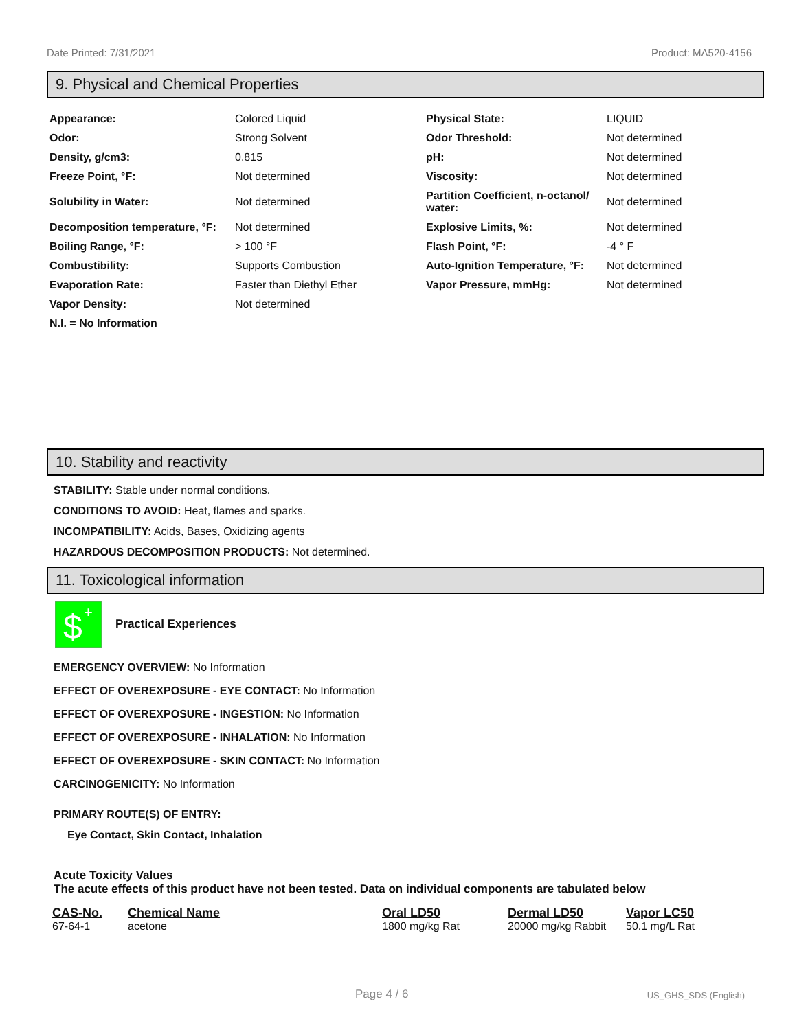Date Printed: 7/31/2021 Product: MA520-4156
9. Physical and Chemical Properties
| Appearance: | Colored Liquid | Physical State: | LIQUID |
| Odor: | Strong Solvent | Odor Threshold: | Not determined |
| Density, g/cm3: | 0.815 | pH: | Not determined |
| Freeze Point, °F: | Not determined | Viscosity: | Not determined |
| Solubility in Water: | Not determined | Partition Coefficient, n-octanol/ water: | Not determined |
| Decomposition temperature, °F: | Not determined | Explosive Limits, %: | Not determined |
| Boiling Range, °F: | > 100 °F | Flash Point, °F: | -4 ° F |
| Combustibility: | Supports Combustion | Auto-Ignition Temperature, °F: | Not determined |
| Evaporation Rate: | Faster than Diethyl Ether | Vapor Pressure, mmHg: | Not determined |
| Vapor Density: | Not determined | | |
| N.I. = No Information | | | |
10. Stability and reactivity
STABILITY: Stable under normal conditions.
CONDITIONS TO AVOID: Heat, flames and sparks.
INCOMPATIBILITY: Acids, Bases, Oxidizing agents
HAZARDOUS DECOMPOSITION PRODUCTS: Not determined.
11. Toxicological information
$
+
Practical Experiences
EMERGENCY OVERVIEW: No Information
EFFECT OF OVEREXPOSURE - EYE CONTACT: No Information
EFFECT OF OVEREXPOSURE - INGESTION: No Information
EFFECT OF OVEREXPOSURE - INHALATION: No Information
EFFECT OF OVEREXPOSURE - SKIN CONTACT: No Information
CARCINOGENICITY: No Information
PRIMARY ROUTE(S) OF ENTRY:
Eye Contact, Skin Contact, Inhalation
Acute Toxicity Values
The acute effects of this product have not been tested. Data on individual components are tabulated below
| CAS-No. | Chemical Name | Oral LD50 | Dermal LD50 | Vapor LC50 |
| --- | --- | --- | --- | --- |
| 67-64-1 | acetone | 1800 mg/kg Rat | 20000 mg/kg Rabbit | 50.1 mg/L Rat |
Page 4 / 6 US_GHS_SDS (English)